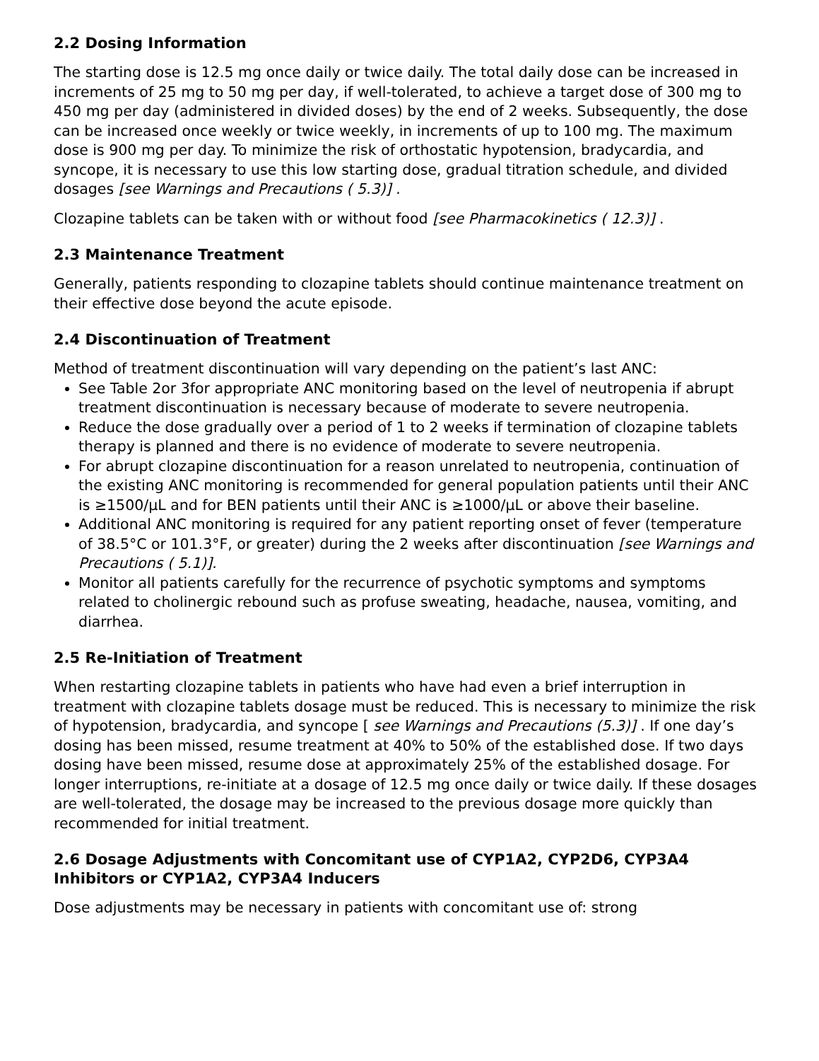2.2 Dosing Information
The starting dose is 12.5 mg once daily or twice daily. The total daily dose can be increased in increments of 25 mg to 50 mg per day, if well-tolerated, to achieve a target dose of 300 mg to 450 mg per day (administered in divided doses) by the end of 2 weeks. Subsequently, the dose can be increased once weekly or twice weekly, in increments of up to 100 mg. The maximum dose is 900 mg per day. To minimize the risk of orthostatic hypotension, bradycardia, and syncope, it is necessary to use this low starting dose, gradual titration schedule, and divided dosages [see Warnings and Precautions ( 5.3)] .
Clozapine tablets can be taken with or without food [see Pharmacokinetics ( 12.3)] .
2.3 Maintenance Treatment
Generally, patients responding to clozapine tablets should continue maintenance treatment on their effective dose beyond the acute episode.
2.4 Discontinuation of Treatment
Method of treatment discontinuation will vary depending on the patient’s last ANC:
See Table 2or 3for appropriate ANC monitoring based on the level of neutropenia if abrupt treatment discontinuation is necessary because of moderate to severe neutropenia.
Reduce the dose gradually over a period of 1 to 2 weeks if termination of clozapine tablets therapy is planned and there is no evidence of moderate to severe neutropenia.
For abrupt clozapine discontinuation for a reason unrelated to neutropenia, continuation of the existing ANC monitoring is recommended for general population patients until their ANC is ≥1500/μL and for BEN patients until their ANC is ≥1000/μL or above their baseline.
Additional ANC monitoring is required for any patient reporting onset of fever (temperature of 38.5°C or 101.3°F, or greater) during the 2 weeks after discontinuation [see Warnings and Precautions ( 5.1)].
Monitor all patients carefully for the recurrence of psychotic symptoms and symptoms related to cholinergic rebound such as profuse sweating, headache, nausea, vomiting, and diarrhea.
2.5 Re-Initiation of Treatment
When restarting clozapine tablets in patients who have had even a brief interruption in treatment with clozapine tablets dosage must be reduced. This is necessary to minimize the risk of hypotension, bradycardia, and syncope [ see Warnings and Precautions (5.3)] . If one day’s dosing has been missed, resume treatment at 40% to 50% of the established dose. If two days dosing have been missed, resume dose at approximately 25% of the established dosage. For longer interruptions, re-initiate at a dosage of 12.5 mg once daily or twice daily. If these dosages are well-tolerated, the dosage may be increased to the previous dosage more quickly than recommended for initial treatment.
2.6 Dosage Adjustments with Concomitant use of CYP1A2, CYP2D6, CYP3A4 Inhibitors or CYP1A2, CYP3A4 Inducers
Dose adjustments may be necessary in patients with concomitant use of: strong